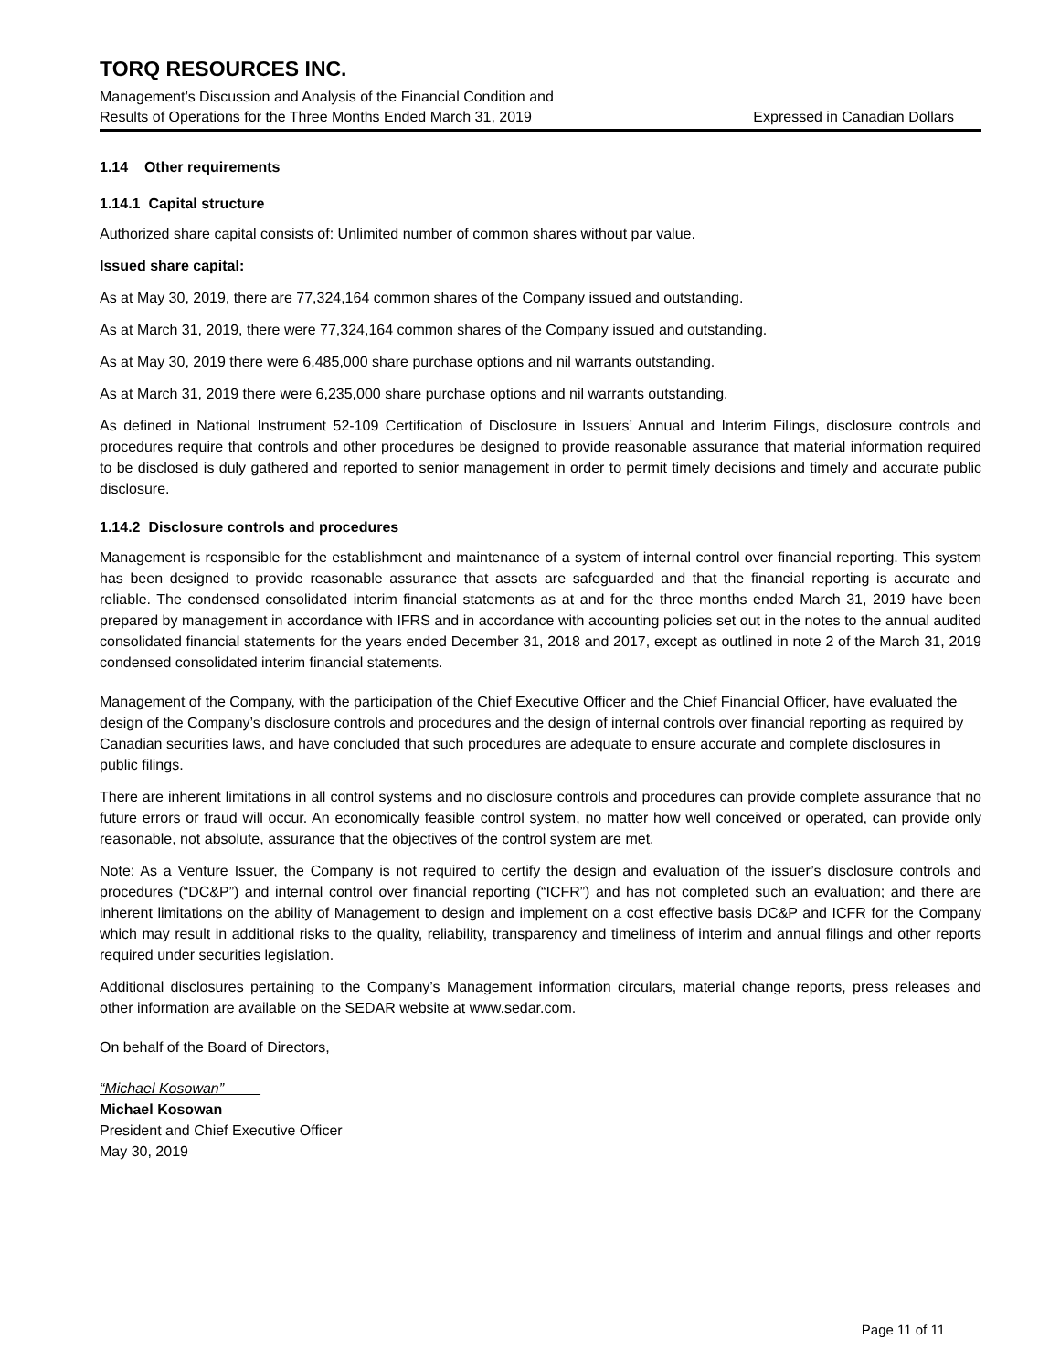TORQ RESOURCES INC.
Management’s Discussion and Analysis of the Financial Condition and
Results of Operations for the Three Months Ended March 31, 2019 Expressed in Canadian Dollars
1.14 Other requirements
1.14.1 Capital structure
Authorized share capital consists of: Unlimited number of common shares without par value.
Issued share capital:
As at May 30, 2019, there are 77,324,164 common shares of the Company issued and outstanding.
As at March 31, 2019, there were 77,324,164 common shares of the Company issued and outstanding.
As at May 30, 2019 there were 6,485,000 share purchase options and nil warrants outstanding.
As at March 31, 2019 there were 6,235,000 share purchase options and nil warrants outstanding.
As defined in National Instrument 52-109 Certification of Disclosure in Issuers’ Annual and Interim Filings, disclosure controls and procedures require that controls and other procedures be designed to provide reasonable assurance that material information required to be disclosed is duly gathered and reported to senior management in order to permit timely decisions and timely and accurate public disclosure.
1.14.2 Disclosure controls and procedures
Management is responsible for the establishment and maintenance of a system of internal control over financial reporting. This system has been designed to provide reasonable assurance that assets are safeguarded and that the financial reporting is accurate and reliable. The condensed consolidated interim financial statements as at and for the three months ended March 31, 2019 have been prepared by management in accordance with IFRS and in accordance with accounting policies set out in the notes to the annual audited consolidated financial statements for the years ended December 31, 2018 and 2017, except as outlined in note 2 of the March 31, 2019 condensed consolidated interim financial statements.
Management of the Company, with the participation of the Chief Executive Officer and the Chief Financial Officer, have evaluated the design of the Company’s disclosure controls and procedures and the design of internal controls over financial reporting as required by Canadian securities laws, and have concluded that such procedures are adequate to ensure accurate and complete disclosures in public filings.
There are inherent limitations in all control systems and no disclosure controls and procedures can provide complete assurance that no future errors or fraud will occur. An economically feasible control system, no matter how well conceived or operated, can provide only reasonable, not absolute, assurance that the objectives of the control system are met.
Note: As a Venture Issuer, the Company is not required to certify the design and evaluation of the issuer’s disclosure controls and procedures (“DC&P”) and internal control over financial reporting (“ICFR”) and has not completed such an evaluation; and there are inherent limitations on the ability of Management to design and implement on a cost effective basis DC&P and ICFR for the Company which may result in additional risks to the quality, reliability, transparency and timeliness of interim and annual filings and other reports required under securities legislation.
Additional disclosures pertaining to the Company’s Management information circulars, material change reports, press releases and other information are available on the SEDAR website at www.sedar.com.
On behalf of the Board of Directors,
“Michael Kosowan”
Michael Kosowan
President and Chief Executive Officer
May 30, 2019
Page 11 of 11